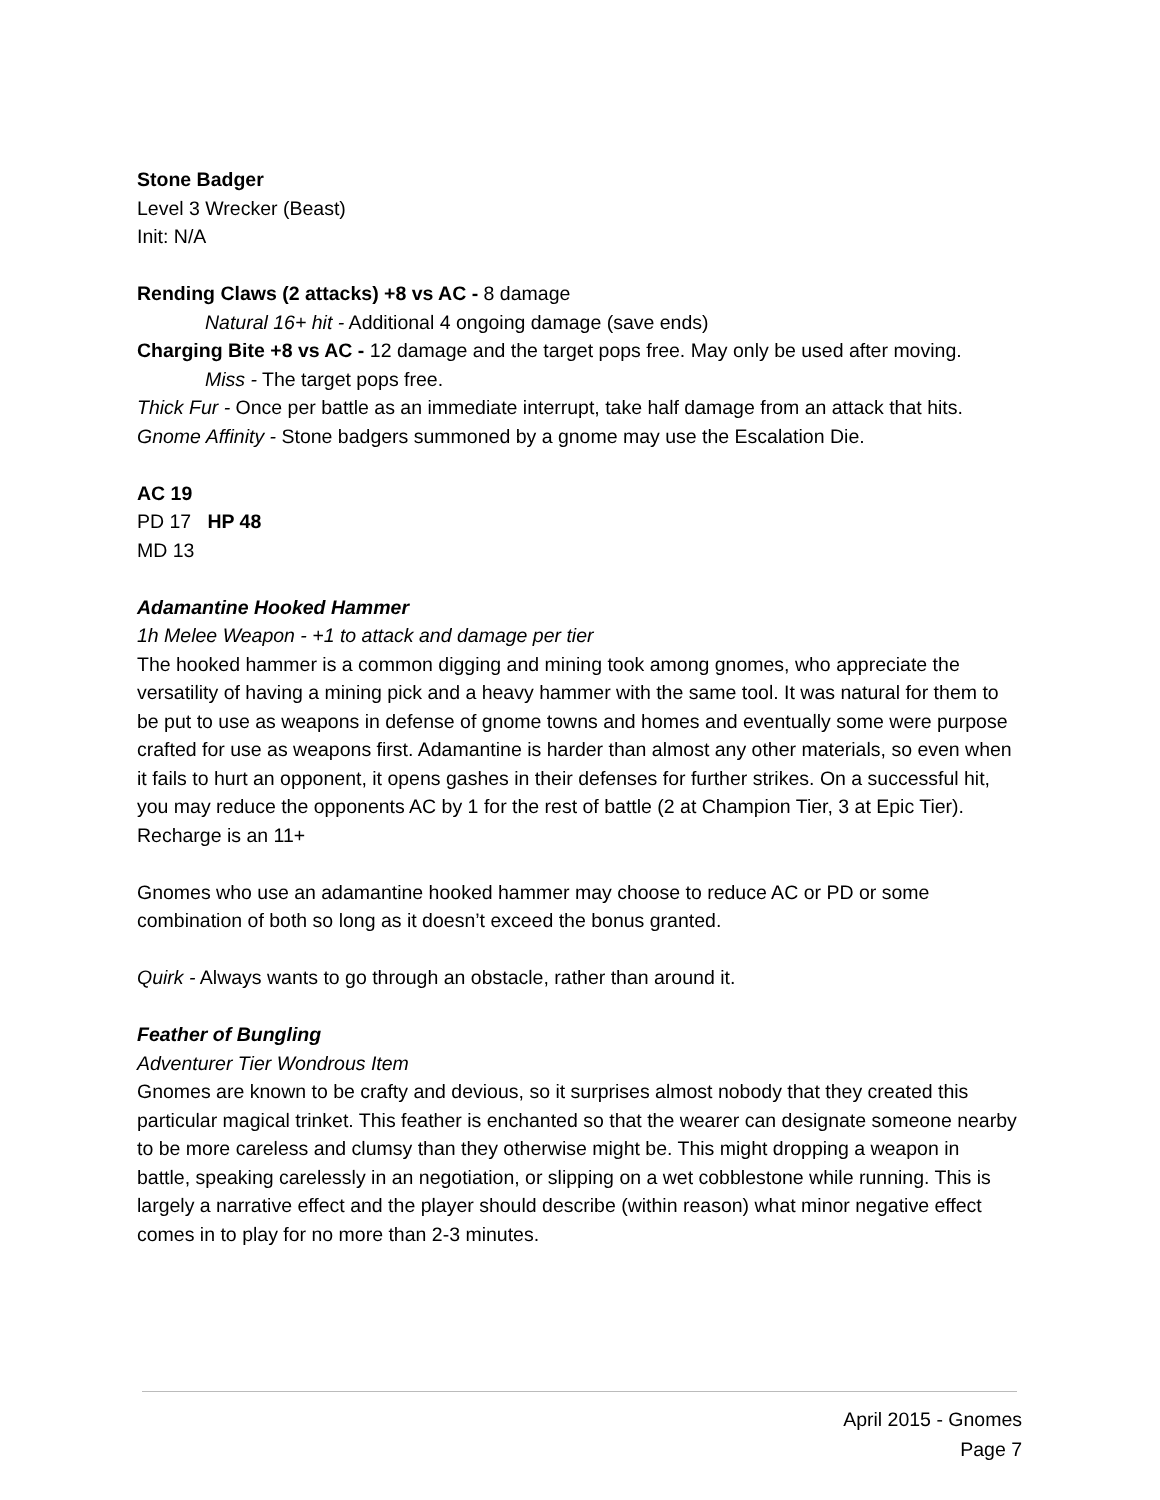Stone Badger
Level 3 Wrecker (Beast)
Init: N/A
Rending Claws (2 attacks) +8 vs AC - 8 damage
Natural 16+ hit - Additional 4 ongoing damage (save ends)
Charging Bite +8 vs AC - 12 damage and the target pops free. May only be used after moving.
Miss - The target pops free.
Thick Fur - Once per battle as an immediate interrupt, take half damage from an attack that hits.
Gnome Affinity - Stone badgers summoned by a gnome may use the Escalation Die.
AC 19
PD 17 HP 48
MD 13
Adamantine Hooked Hammer
1h Melee Weapon - +1 to attack and damage per tier
The hooked hammer is a common digging and mining took among gnomes, who appreciate the versatility of having a mining pick and a heavy hammer with the same tool. It was natural for them to be put to use as weapons in defense of gnome towns and homes and eventually some were purpose crafted for use as weapons first. Adamantine is harder than almost any other materials, so even when it fails to hurt an opponent, it opens gashes in their defenses for further strikes. On a successful hit, you may reduce the opponents AC by 1 for the rest of battle (2 at Champion Tier, 3 at Epic Tier). Recharge is an 11+
Gnomes who use an adamantine hooked hammer may choose to reduce AC or PD or some combination of both so long as it doesn’t exceed the bonus granted.
Quirk - Always wants to go through an obstacle, rather than around it.
Feather of Bungling
Adventurer Tier Wondrous Item
Gnomes are known to be crafty and devious, so it surprises almost nobody that they created this particular magical trinket. This feather is enchanted so that the wearer can designate someone nearby to be more careless and clumsy than they otherwise might be. This might dropping a weapon in battle, speaking carelessly in an negotiation, or slipping on a wet cobblestone while running. This is largely a narrative effect and the player should describe (within reason) what minor negative effect comes in to play for no more than 2-3 minutes.
April 2015 - Gnomes
Page 7